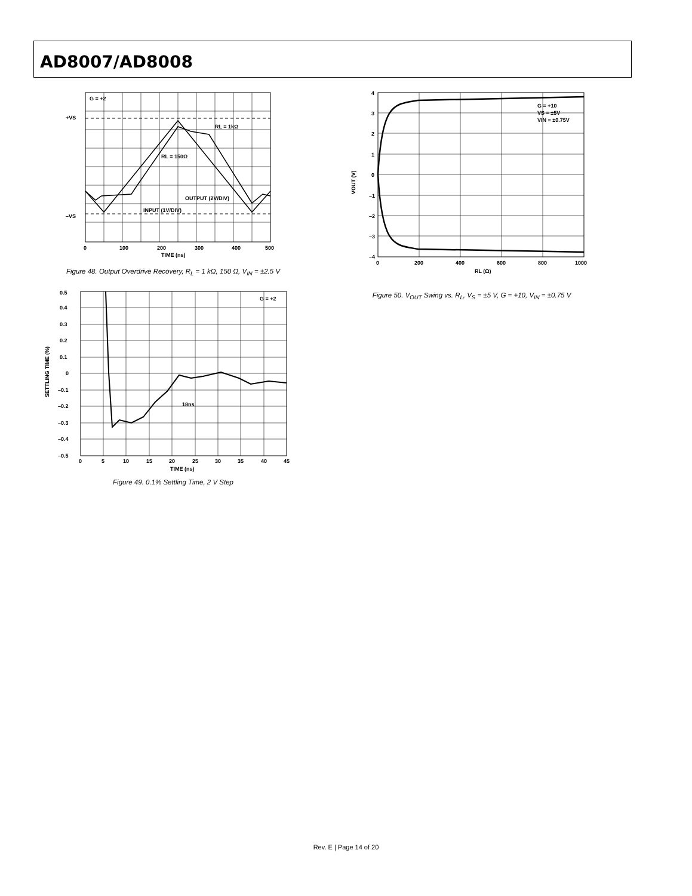AD8007/AD8008
G = +2
+VS
–VS
RL = 1kΩ
RL = 150Ω
OUTPUT (2V/DIV)
INPUT (1V/DIV)
0
100
200
300
400
500
TIME (ns)
Figure 48. Output Overdrive Recovery, R<sub>L</sub> = 1 kΩ, 150 Ω, V<sub>IN</sub> = ±2.5 V
0.5
0.4
0.3
0.2
0.1
0
–0.1
–0.2
–0.3
–0.4
–0.5
G = +2
18ns
0
5
10
15
20
25
30
35
40
45
TIME (ns)
SETTLING TIME (%)
Figure 49. 0.1% Settling Time, 2 V Step
G = +10
VS = ±5V
VIN = ±0.75V
4
3
2
1
0
–1
–2
–3
–4
0
200
400
600
800
1000
RL (Ω)
VOUT (V)
Figure 50. V<sub>OUT</sub> Swing vs. R<sub>L</sub>, V<sub>S</sub> = ±5 V, G = +10, V<sub>IN</sub> = ±0.75 V
Rev. E | Page 14 of 20